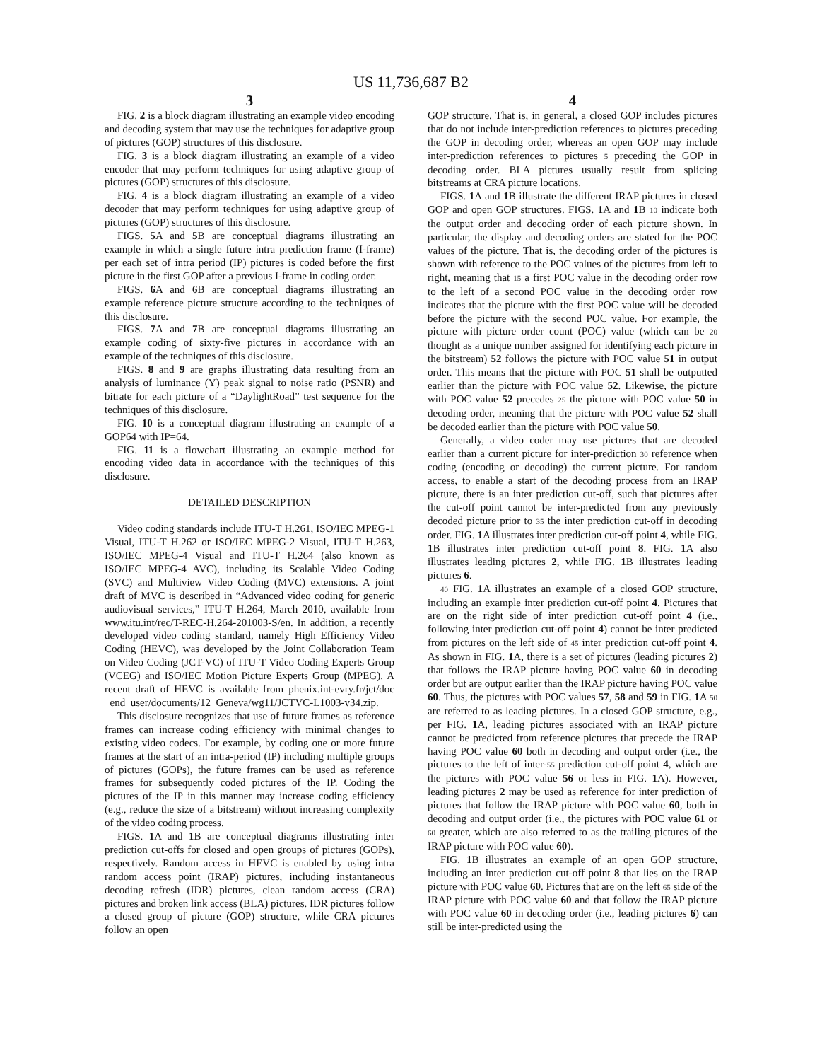US 11,736,687 B2
3
FIG. 2 is a block diagram illustrating an example video encoding and decoding system that may use the techniques for adaptive group of pictures (GOP) structures of this disclosure.
FIG. 3 is a block diagram illustrating an example of a video encoder that may perform techniques for using adaptive group of pictures (GOP) structures of this disclosure.
FIG. 4 is a block diagram illustrating an example of a video decoder that may perform techniques for using adaptive group of pictures (GOP) structures of this disclosure.
FIGS. 5 A and 5 B are conceptual diagrams illustrating an example in which a single future intra prediction frame (I-frame) per each set of intra period (IP) pictures is coded before the first picture in the first GOP after a previous I-frame in coding order.
FIGS. 6 A and 6 B are conceptual diagrams illustrating an example reference picture structure according to the techniques of this disclosure.
FIGS. 7 A and 7 B are conceptual diagrams illustrating an example coding of sixty-five pictures in accordance with an example of the techniques of this disclosure.
FIGS. 8 and 9 are graphs illustrating data resulting from an analysis of luminance (Y) peak signal to noise ratio (PSNR) and bitrate for each picture of a “DaylightRoad” test sequence for the techniques of this disclosure.
FIG. 10 is a conceptual diagram illustrating an example of a GOP64 with IP=64.
FIG. 11 is a flowchart illustrating an example method for encoding video data in accordance with the techniques of this disclosure.
DETAILED DESCRIPTION
Video coding standards include ITU-T H.261, ISO/IEC MPEG-1 Visual, ITU-T H.262 or ISO/IEC MPEG-2 Visual, ITU-T H.263, ISO/IEC MPEG-4 Visual and ITU-T H.264 (also known as ISO/IEC MPEG-4 AVC), including its Scalable Video Coding (SVC) and Multiview Video Coding (MVC) extensions. A joint draft of MVC is described in “Advanced video coding for generic audiovisual services,” ITU-T H.264, March 2010, available from www.itu.int/rec/T-REC-H.264-201003-S/en. In addition, a recently developed video coding standard, namely High Efficiency Video Coding (HEVC), was developed by the Joint Collaboration Team on Video Coding (JCT-VC) of ITU-T Video Coding Experts Group (VCEG) and ISO/IEC Motion Picture Experts Group (MPEG). A recent draft of HEVC is available from phenix.int-evry.fr/jct/doc _end_user/documents/12_Geneva/wg11/JCTVC-L1003-v34.zip.
This disclosure recognizes that use of future frames as reference frames can increase coding efficiency with minimal changes to existing video codecs. For example, by coding one or more future frames at the start of an intra-period (IP) including multiple groups of pictures (GOPs), the future frames can be used as reference frames for subsequently coded pictures of the IP. Coding the pictures of the IP in this manner may increase coding efficiency (e.g., reduce the size of a bitstream) without increasing complexity of the video coding process.
FIGS. 1 A and 1 B are conceptual diagrams illustrating inter prediction cut-offs for closed and open groups of pictures (GOPs), respectively. Random access in HEVC is enabled by using intra random access point (IRAP) pictures, including instantaneous decoding refresh (IDR) pictures, clean random access (CRA) pictures and broken link access (BLA) pictures. IDR pictures follow a closed group of picture (GOP) structure, while CRA pictures follow an open
4
GOP structure. That is, in general, a closed GOP includes pictures that do not include inter-prediction references to pictures preceding the GOP in decoding order, whereas an open GOP may include inter-prediction references to pictures 5 preceding the GOP in decoding order. BLA pictures usually result from splicing bitstreams at CRA picture locations.
FIGS. 1 A and 1 B illustrate the different IRAP pictures in closed GOP and open GOP structures. FIGS. 1 A and 1 B 10 indicate both the output order and decoding order of each picture shown. In particular, the display and decoding orders are stated for the POC values of the picture. That is, the decoding order of the pictures is shown with reference to the POC values of the pictures from left to right, meaning that 15 a first POC value in the decoding order row to the left of a second POC value in the decoding order row indicates that the picture with the first POC value will be decoded before the picture with the second POC value. For example, the picture with picture order count (POC) value (which can be 20 thought as a unique number assigned for identifying each picture in the bitstream) 52 follows the picture with POC value 51 in output order. This means that the picture with POC 51 shall be outputted earlier than the picture with POC value 52. Likewise, the picture with POC value 52 precedes 25 the picture with POC value 50 in decoding order, meaning that the picture with POC value 52 shall be decoded earlier than the picture with POC value 50.
Generally, a video coder may use pictures that are decoded earlier than a current picture for inter-prediction 30 reference when coding (encoding or decoding) the current picture. For random access, to enable a start of the decoding process from an IRAP picture, there is an inter prediction cut-off, such that pictures after the cut-off point cannot be inter-predicted from any previously decoded picture prior to 35 the inter prediction cut-off in decoding order. FIG. 1 A illustrates inter prediction cut-off point 4, while FIG. 1 B illustrates inter prediction cut-off point 8. FIG. 1 A also illustrates leading pictures 2, while FIG. 1 B illustrates leading pictures 6.
40 FIG. 1 A illustrates an example of a closed GOP structure, including an example inter prediction cut-off point 4. Pictures that are on the right side of inter prediction cut-off point 4 (i.e., following inter prediction cut-off point 4) cannot be inter predicted from pictures on the left side of 45 inter prediction cut-off point 4. As shown in FIG. 1 A, there is a set of pictures (leading pictures 2) that follows the IRAP picture having POC value 60 in decoding order but are output earlier than the IRAP picture having POC value 60. Thus, the pictures with POC values 57, 58 and 59 in FIG. 1 A 50 are referred to as leading pictures. In a closed GOP structure, e.g., per FIG. 1 A, leading pictures associated with an IRAP picture cannot be predicted from reference pictures that precede the IRAP having POC value 60 both in decoding and output order (i.e., the pictures to the left of inter-55 prediction cut-off point 4, which are the pictures with POC value 56 or less in FIG. 1 A). However, leading pictures 2 may be used as reference for inter prediction of pictures that follow the IRAP picture with POC value 60, both in decoding and output order (i.e., the pictures with POC value 61 or 60 greater, which are also referred to as the trailing pictures of the IRAP picture with POC value 60).
FIG. 1 B illustrates an example of an open GOP structure, including an inter prediction cut-off point 8 that lies on the IRAP picture with POC value 60. Pictures that are on the left 65 side of the IRAP picture with POC value 60 and that follow the IRAP picture with POC value 60 in decoding order (i.e., leading pictures 6) can still be inter-predicted using the